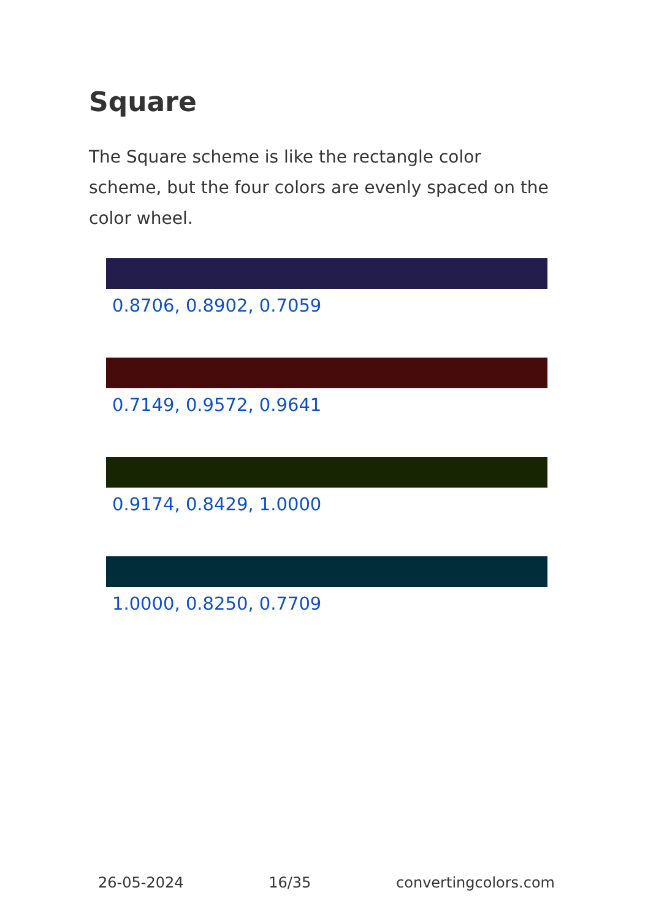Square
The Square scheme is like the rectangle color scheme, but the four colors are evenly spaced on the color wheel.
0.8706, 0.8902, 0.7059
0.7149, 0.9572, 0.9641
0.9174, 0.8429, 1.0000
1.0000, 0.8250, 0.7709
26-05-2024 16/35 convertingcolors.com